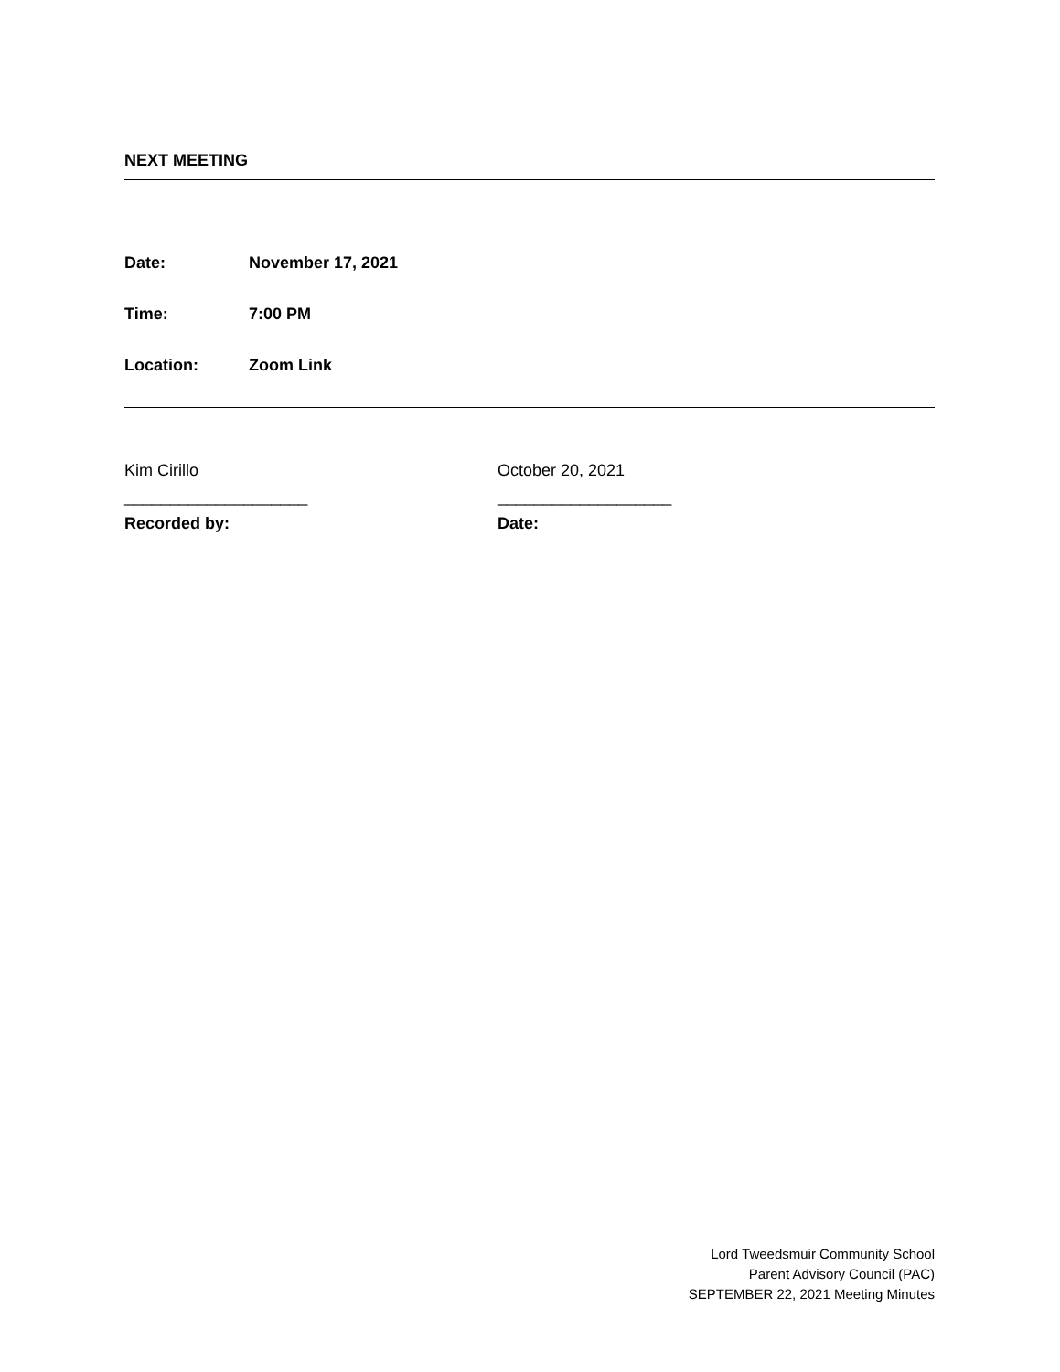NEXT MEETING
Date: November 17, 2021
Time: 7:00 PM
Location: Zoom Link
Kim Cirillo
____________________
Recorded by:
October 20, 2021
___________________
Date:
Lord Tweedsmuir Community School
Parent Advisory Council (PAC)
SEPTEMBER 22, 2021 Meeting Minutes